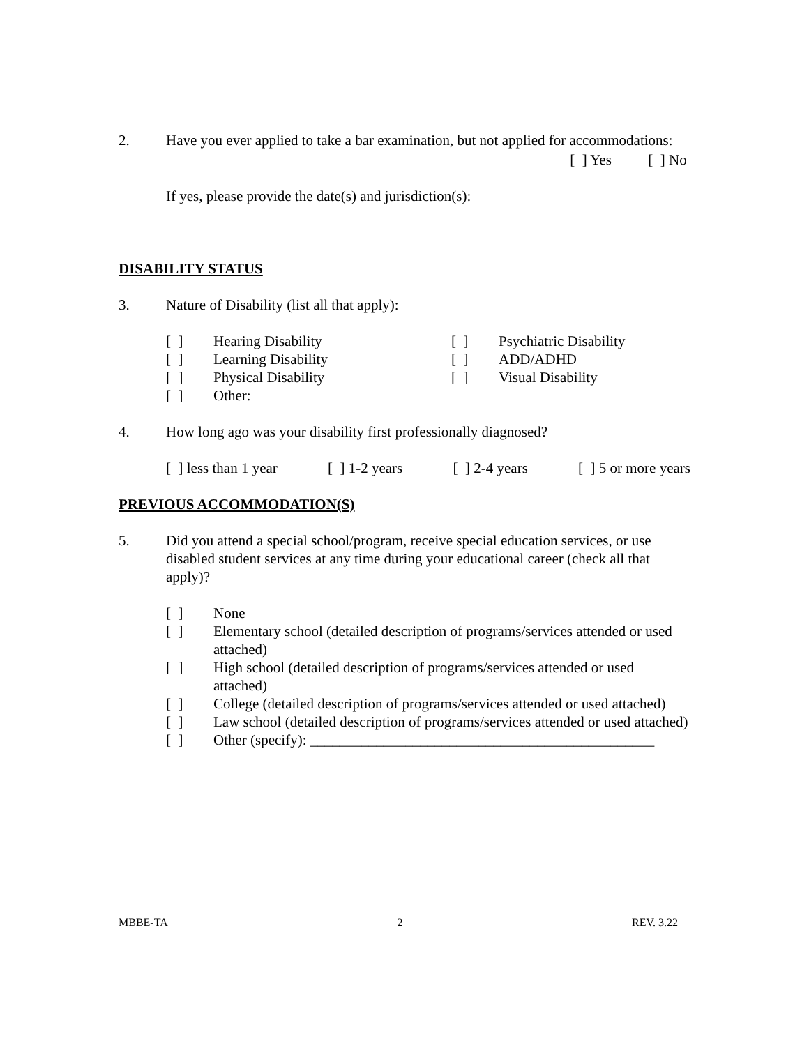2. Have you ever applied to take a bar examination, but not applied for accommodations:
[ ] Yes [ ] No
If yes, please provide the date(s) and jurisdiction(s):
DISABILITY STATUS
3. Nature of Disability (list all that apply):
[ ] Hearing Disability
[ ] Psychiatric Disability
[ ] Learning Disability
[ ] ADD/ADHD
[ ] Physical Disability
[ ] Visual Disability
[ ] Other:
4. How long ago was your disability first professionally diagnosed?
[ ] less than 1 year [ ] 1-2 years [ ] 2-4 years [ ] 5 or more years
PREVIOUS ACCOMMODATION(S)
5. Did you attend a special school/program, receive special education services, or use disabled student services at any time during your educational career (check all that apply)?
[ ] None
[ ] Elementary school (detailed description of programs/services attended or used attached)
[ ] High school (detailed description of programs/services attended or used attached)
[ ] College (detailed description of programs/services attended or used attached)
[ ] Law school (detailed description of programs/services attended or used attached)
[ ] Other (specify): _______________________________________________
MBBE-TA 2 REV. 3.22